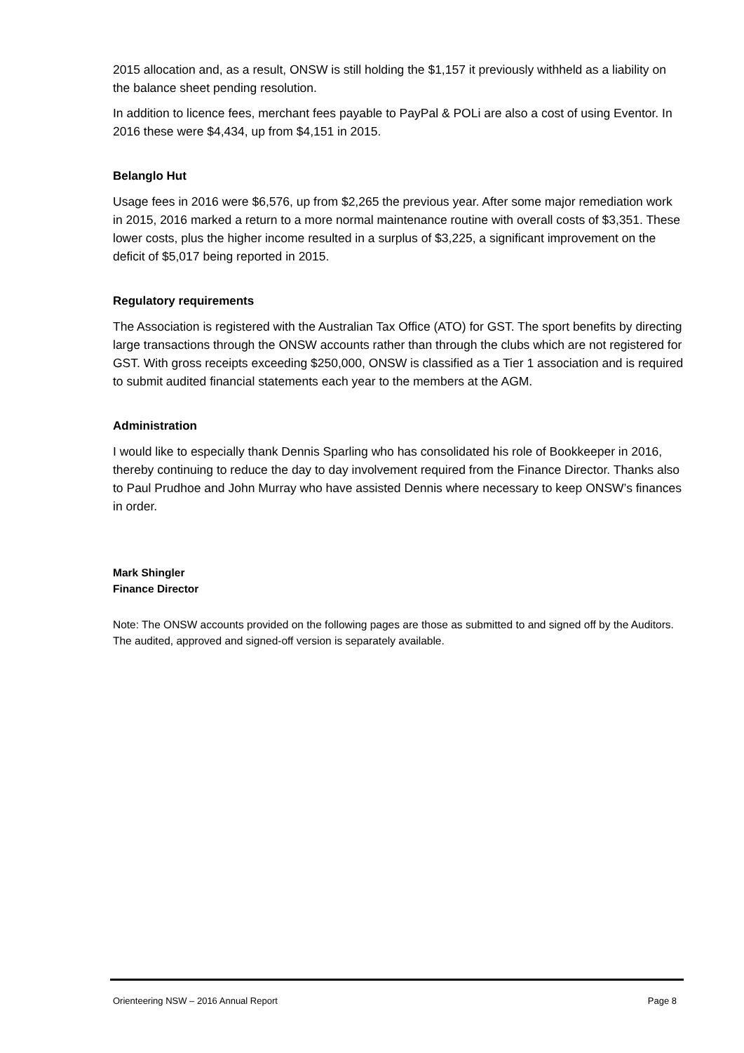2015 allocation and, as a result, ONSW is still holding the $1,157 it previously withheld as a liability on the balance sheet pending resolution.
In addition to licence fees, merchant fees payable to PayPal & POLi are also a cost of using Eventor. In 2016 these were $4,434, up from $4,151 in 2015.
Belanglo Hut
Usage fees in 2016 were $6,576, up from $2,265 the previous year. After some major remediation work in 2015, 2016 marked a return to a more normal maintenance routine with overall costs of $3,351. These lower costs, plus the higher income resulted in a surplus of $3,225, a significant improvement on the deficit of $5,017 being reported in 2015.
Regulatory requirements
The Association is registered with the Australian Tax Office (ATO) for GST. The sport benefits by directing large transactions through the ONSW accounts rather than through the clubs which are not registered for GST. With gross receipts exceeding $250,000, ONSW is classified as a Tier 1 association and is required to submit audited financial statements each year to the members at the AGM.
Administration
I would like to especially thank Dennis Sparling who has consolidated his role of Bookkeeper in 2016, thereby continuing to reduce the day to day involvement required from the Finance Director. Thanks also to Paul Prudhoe and John Murray who have assisted Dennis where necessary to keep ONSW’s finances in order.
Mark Shingler
Finance Director
Note: The ONSW accounts provided on the following pages are those as submitted to and signed off by the Auditors. The audited, approved and signed-off version is separately available.
Orienteering NSW – 2016 Annual Report Page 8